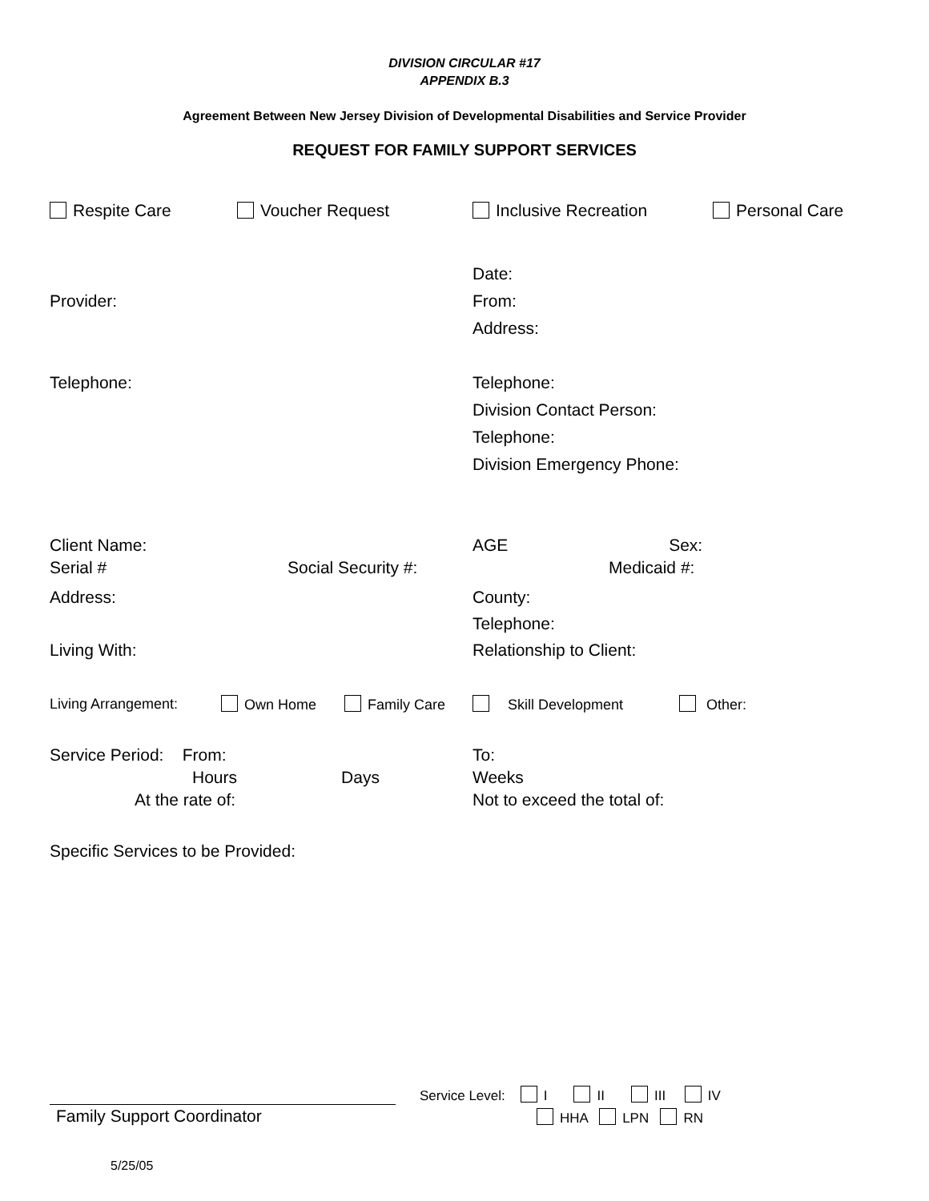DIVISION CIRCULAR #17
APPENDIX B.3
Agreement Between New Jersey Division of Developmental Disabilities and Service Provider
REQUEST FOR FAMILY SUPPORT SERVICES
Respite Care Voucher Request Inclusive Recreation Personal Care
Provider:
Telephone:
Date:
From:
Address:
Telephone:
Division Contact Person:
Telephone:
Division Emergency Phone:
Client Name:
Serial # Social Security #:
Address:
Living With:
AGE Sex:
Medicaid #:
County:
Telephone:
Relationship to Client:
Living Arrangement: Own Home Family Care Skill Development Other:
Service Period: From:
Hours Days
At the rate of:
To:
Weeks
Not to exceed the total of:
Specific Services to be Provided:
Family Support Coordinator
Service Level: I II III IV
HHA LPN RN
5/25/05